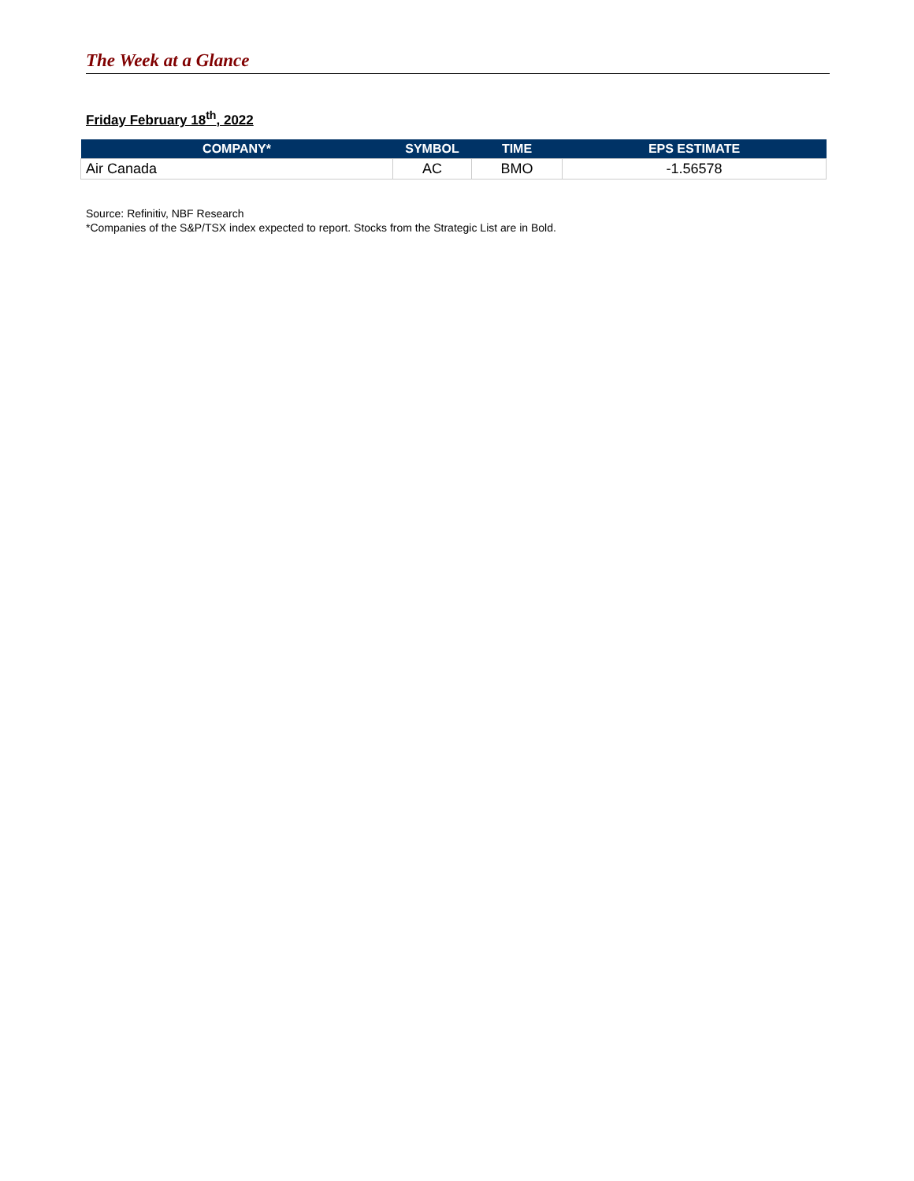The Week at a Glance
Friday February 18<sup>th</sup>, 2022
| COMPANY* | SYMBOL | TIME | EPS ESTIMATE |
| --- | --- | --- | --- |
| Air Canada | AC | BMO | -1.56578 |
Source: Refinitiv, NBF Research
*Companies of the S&P/TSX index expected to report. Stocks from the Strategic List are in Bold.